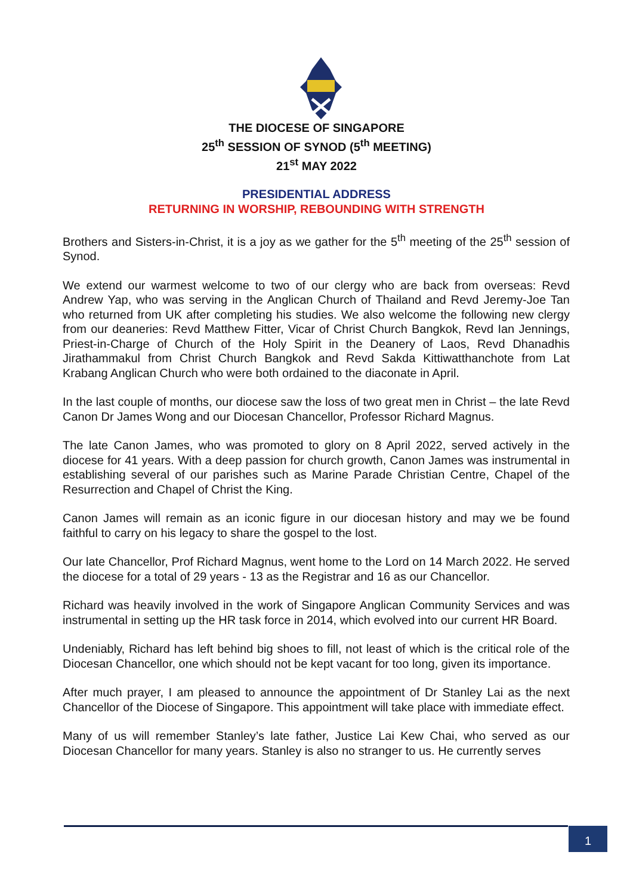THE DIOCESE OF SINGAPORE
25<sup>th</sup> SESSION OF SYNOD (5<sup>th</sup> MEETING)
21<sup>st</sup> MAY 2022
PRESIDENTIAL ADDRESS
RETURNING IN WORSHIP, REBOUNDING WITH STRENGTH
Brothers and Sisters-in-Christ, it is a joy as we gather for the 5<sup>th</sup> meeting of the 25<sup>th</sup> session of Synod.
We extend our warmest welcome to two of our clergy who are back from overseas: Revd Andrew Yap, who was serving in the Anglican Church of Thailand and Revd Jeremy-Joe Tan who returned from UK after completing his studies. We also welcome the following new clergy from our deaneries: Revd Matthew Fitter, Vicar of Christ Church Bangkok, Revd Ian Jennings, Priest-in-Charge of Church of the Holy Spirit in the Deanery of Laos, Revd Dhanadhis Jirathammakul from Christ Church Bangkok and Revd Sakda Kittiwatthanchote from Lat Krabang Anglican Church who were both ordained to the diaconate in April.
In the last couple of months, our diocese saw the loss of two great men in Christ – the late Revd Canon Dr James Wong and our Diocesan Chancellor, Professor Richard Magnus.
The late Canon James, who was promoted to glory on 8 April 2022, served actively in the diocese for 41 years. With a deep passion for church growth, Canon James was instrumental in establishing several of our parishes such as Marine Parade Christian Centre, Chapel of the Resurrection and Chapel of Christ the King.
Canon James will remain as an iconic figure in our diocesan history and may we be found faithful to carry on his legacy to share the gospel to the lost.
Our late Chancellor, Prof Richard Magnus, went home to the Lord on 14 March 2022. He served the diocese for a total of 29 years - 13 as the Registrar and 16 as our Chancellor.
Richard was heavily involved in the work of Singapore Anglican Community Services and was instrumental in setting up the HR task force in 2014, which evolved into our current HR Board.
Undeniably, Richard has left behind big shoes to fill, not least of which is the critical role of the Diocesan Chancellor, one which should not be kept vacant for too long, given its importance.
After much prayer, I am pleased to announce the appointment of Dr Stanley Lai as the next Chancellor of the Diocese of Singapore. This appointment will take place with immediate effect.
Many of us will remember Stanley’s late father, Justice Lai Kew Chai, who served as our Diocesan Chancellor for many years. Stanley is also no stranger to us. He currently serves
1